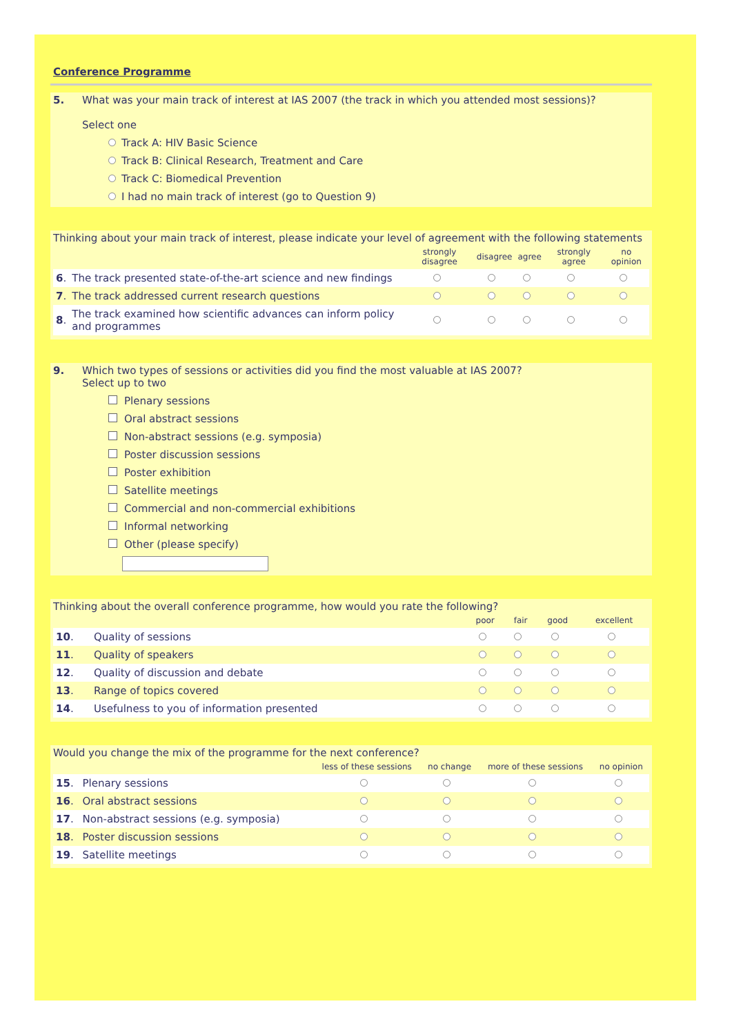Conference Programme
5. What was your main track of interest at IAS 2007 (the track in which you attended most sessions)?
Select one
Track A: HIV Basic Science
Track B: Clinical Research, Treatment and Care
Track C: Biomedical Prevention
I had no main track of interest (go to Question 9)
Thinking about your main track of interest, please indicate your level of agreement with the following statements
| | | strongly disagree | disagree | agree | strongly agree | no opinion |
| --- | --- | --- | --- | --- | --- | --- |
| 6 . | The track presented state-of-the-art science and new findings | | | | | |
| 7 . | The track addressed current research questions | | | | | |
| 8 . | The track examined how scientific advances can inform policy and programmes | | | | | |
9. Which two types of sessions or activities did you find the most valuable at IAS 2007?
Select up to two
Plenary sessions
Oral abstract sessions
Non-abstract sessions (e.g. symposia)
Poster discussion sessions
Poster exhibition
Satellite meetings
Commercial and non-commercial exhibitions
Informal networking
Other (please specify)
Thinking about the overall conference programme, how would you rate the following?
| | | poor | fair | good | excellent |
| --- | --- | --- | --- | --- | --- |
| 10 . | Quality of sessions | | | | |
| 11 . | Quality of speakers | | | | |
| 12 . | Quality of discussion and debate | | | | |
| 13 . | Range of topics covered | | | | |
| 14 . | Usefulness to you of information presented | | | | |
Would you change the mix of the programme for the next conference?
| | | less of these sessions | no change | more of these sessions | no opinion |
| --- | --- | --- | --- | --- | --- |
| 15 . | Plenary sessions | | | | |
| 16 . | Oral abstract sessions | | | | |
| 17 . | Non-abstract sessions (e.g. symposia) | | | | |
| 18 . | Poster discussion sessions | | | | |
| 19 . | Satellite meetings | | | | |